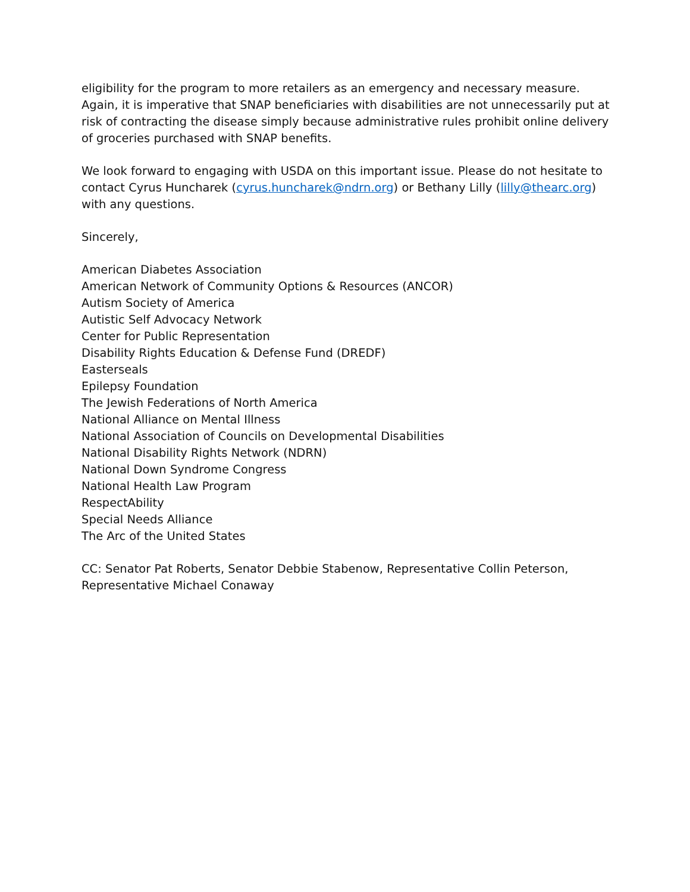eligibility for the program to more retailers as an emergency and necessary measure. Again, it is imperative that SNAP beneficiaries with disabilities are not unnecessarily put at risk of contracting the disease simply because administrative rules prohibit online delivery of groceries purchased with SNAP benefits.
We look forward to engaging with USDA on this important issue. Please do not hesitate to contact Cyrus Huncharek (cyrus.huncharek@ndrn.org) or Bethany Lilly (lilly@thearc.org) with any questions.
Sincerely,
American Diabetes Association
American Network of Community Options & Resources (ANCOR)
Autism Society of America
Autistic Self Advocacy Network
Center for Public Representation
Disability Rights Education & Defense Fund (DREDF)
Easterseals
Epilepsy Foundation
The Jewish Federations of North America
National Alliance on Mental Illness
National Association of Councils on Developmental Disabilities
National Disability Rights Network (NDRN)
National Down Syndrome Congress
National Health Law Program
RespectAbility
Special Needs Alliance
The Arc of the United States
CC: Senator Pat Roberts, Senator Debbie Stabenow, Representative Collin Peterson, Representative Michael Conaway